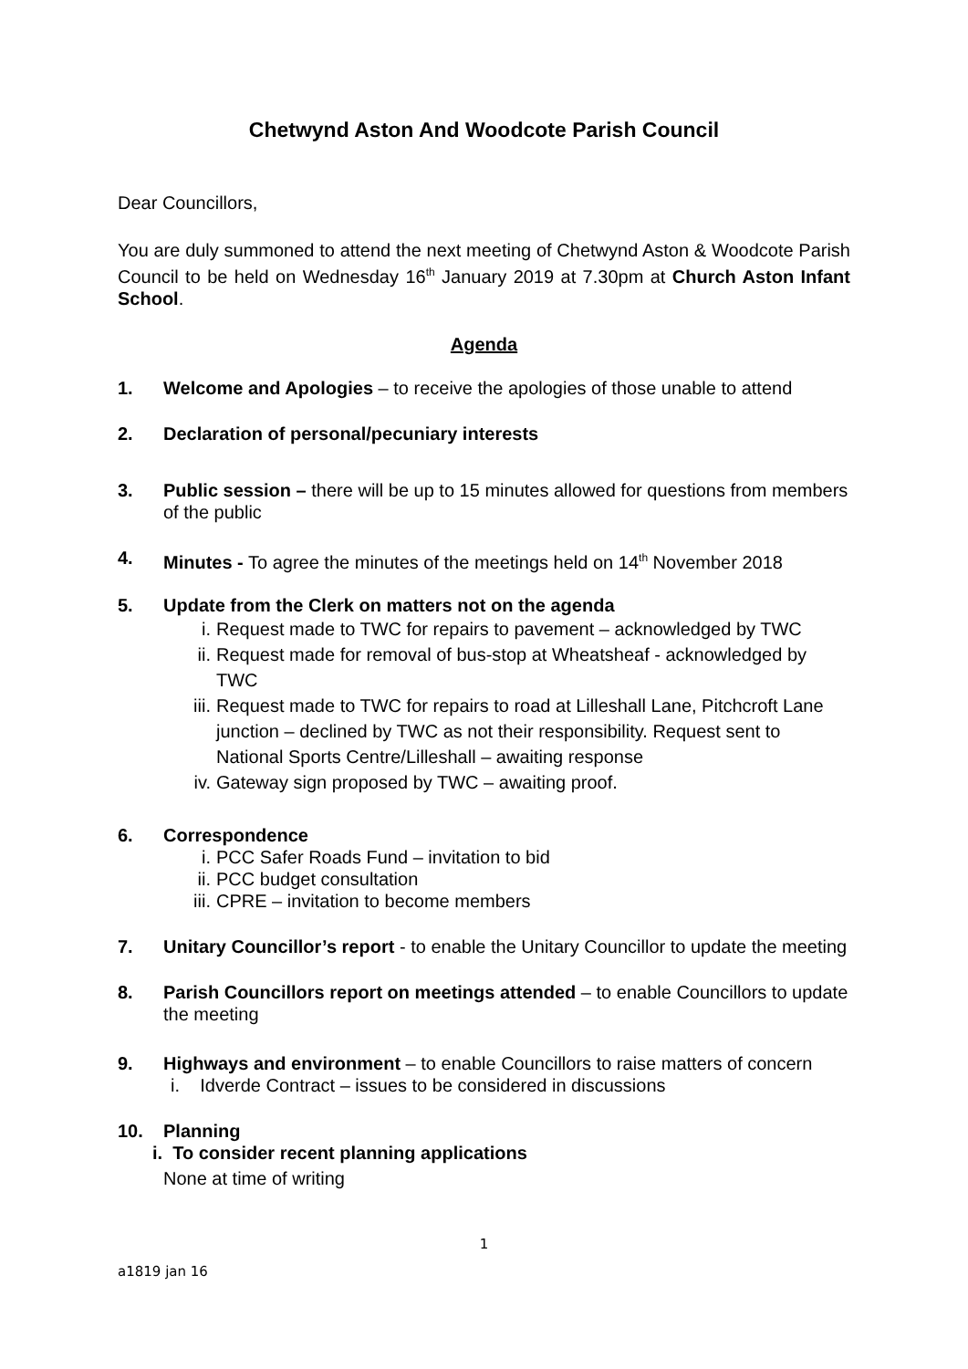Chetwynd Aston And Woodcote Parish Council
Dear Councillors,
You are duly summoned to attend the next meeting of Chetwynd Aston & Woodcote Parish Council to be held on Wednesday 16<sup>th</sup> January 2019 at 7.30pm at Church Aston Infant School.
Agenda
1. Welcome and Apologies – to receive the apologies of those unable to attend
2. Declaration of personal/pecuniary interests
3. Public session – there will be up to 15 minutes allowed for questions from members of the public
4. Minutes - To agree the minutes of the meetings held on 14<sup>th</sup> November 2018
5. Update from the Clerk on matters not on the agenda
i. Request made to TWC for repairs to pavement – acknowledged by TWC
ii. Request made for removal of bus-stop at Wheatsheaf - acknowledged by TWC
iii. Request made to TWC for repairs to road at Lilleshall Lane, Pitchcroft Lane junction – declined by TWC as not their responsibility. Request sent to National Sports Centre/Lilleshall – awaiting response
iv. Gateway sign proposed by TWC – awaiting proof.
6. Correspondence
i. PCC Safer Roads Fund – invitation to bid
ii. PCC budget consultation
iii. CPRE – invitation to become members
7. Unitary Councillor’s report - to enable the Unitary Councillor to update the meeting
8. Parish Councillors report on meetings attended – to enable Councillors to update the meeting
9. Highways and environment – to enable Councillors to raise matters of concern
i. Idverde Contract – issues to be considered in discussions
10. Planning
i. To consider recent planning applications
None at time of writing
1
a1819 jan 16